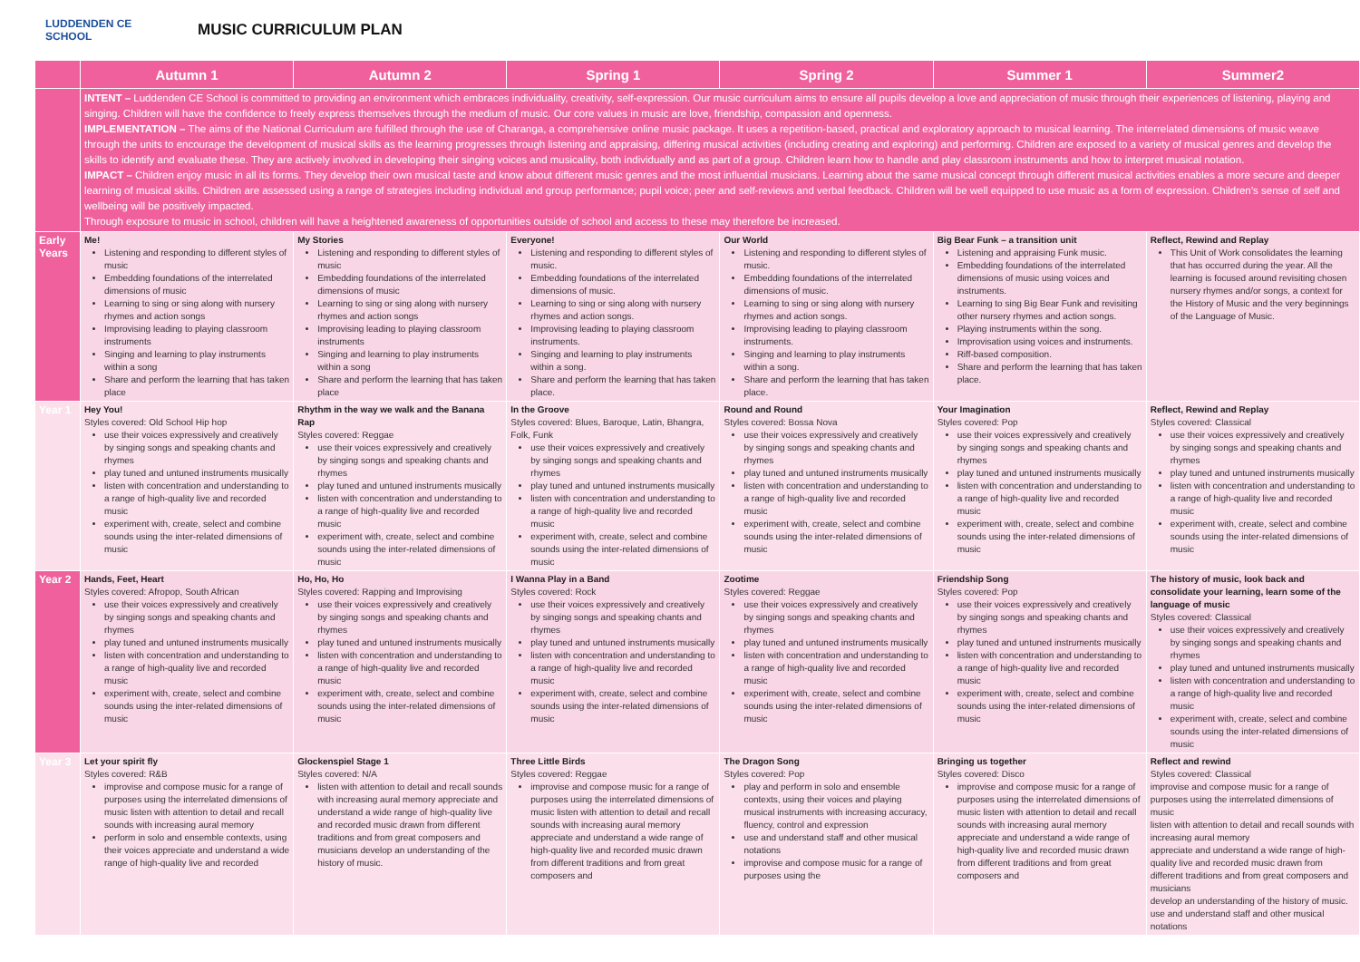LUDDENDEN CE SCHOOL
MUSIC CURRICULUM PLAN
| | Autumn 1 | Autumn 2 | Spring 1 | Spring 2 | Summer 1 | Summer2 |
| --- | --- | --- | --- | --- | --- | --- |
| | INTENT – Luddenden CE School is committed to providing an environment which embraces individuality, creativity, self-expression. Our music curriculum aims to ensure all pupils develop a love and appreciation of music through their experiences of listening, playing and singing. Children will have the confidence to freely express themselves through the medium of music. Our core values in music are love, friendship, compassion and openness. IMPLEMENTATION – The aims of the National Curriculum are fulfilled through the use of Charanga, a comprehensive online music package. It uses a repetition-based, practical and exploratory approach to musical learning. The interrelated dimensions of music weave through the units to encourage the development of musical skills as the learning progresses through listening and appraising, differing musical activities (including creating and exploring) and performing. Children are exposed to a variety of musical genres and develop the skills to identify and evaluate these. They are actively involved in developing their singing voices and musicality, both individually and as part of a group. Children learn how to handle and play classroom instruments and how to interpret musical notation. IMPACT – Children enjoy music in all its forms. They develop their own musical taste and know about different music genres and the most influential musicians. Learning about the same musical concept through different musical activities enables a more secure and deeper learning of musical skills. Children are assessed using a range of strategies including individual and group performance; pupil voice; peer and self-reviews and verbal feedback. Children will be well equipped to use music as a form of expression. Children’s sense of self and wellbeing will be positively impacted. Through exposure to music in school, children will have a heightened awareness of opportunities outside of school and access to these may therefore be increased. | | | | | |
| Early Years | Me! Listening and responding to different styles of music Embedding foundations of the interrelated dimensions of music Learning to sing or sing along with nursery rhymes and action songs Improvising leading to playing classroom instruments Singing and learning to play instruments within a song Share and perform the learning that has taken place | My Stories Listening and responding to different styles of music Embedding foundations of the interrelated dimensions of music Learning to sing or sing along with nursery rhymes and action songs Improvising leading to playing classroom instruments Singing and learning to play instruments within a song Share and perform the learning that has taken place | Everyone! Listening and responding to different styles of music. Embedding foundations of the interrelated dimensions of music. Learning to sing or sing along with nursery rhymes and action songs. Improvising leading to playing classroom instruments. Singing and learning to play instruments within a song. Share and perform the learning that has taken place. | Our World Listening and responding to different styles of music. Embedding foundations of the interrelated dimensions of music. Learning to sing or sing along with nursery rhymes and action songs. Improvising leading to playing classroom instruments. Singing and learning to play instruments within a song. Share and perform the learning that has taken place. | Big Bear Funk – a transition unit Listening and appraising Funk music. Embedding foundations of the interrelated dimensions of music using voices and instruments. Learning to sing Big Bear Funk and revisiting other nursery rhymes and action songs. Playing instruments within the song. Improvisation using voices and instruments. Riff-based composition. Share and perform the learning that has taken place. | Reflect, Rewind and Replay This Unit of Work consolidates the learning that has occurred during the year. All the learning is focused around revisiting chosen nursery rhymes and/or songs, a context for the History of Music and the very beginnings of the Language of Music. |
| Year 1 | Hey You! Styles covered: Old School Hip hop use their voices expressively and creatively by singing songs and speaking chants and rhymes play tuned and untuned instruments musically listen with concentration and understanding to a range of high-quality live and recorded music experiment with, create, select and combine sounds using the inter-related dimensions of music | Rhythm in the way we walk and the Banana Rap Styles covered: Reggae use their voices expressively and creatively by singing songs and speaking chants and rhymes play tuned and untuned instruments musically listen with concentration and understanding to a range of high-quality live and recorded music experiment with, create, select and combine sounds using the inter-related dimensions of music | In the Groove Styles covered: Blues, Baroque, Latin, Bhangra, Folk, Funk use their voices expressively and creatively by singing songs and speaking chants and rhymes play tuned and untuned instruments musically listen with concentration and understanding to a range of high-quality live and recorded music experiment with, create, select and combine sounds using the inter-related dimensions of music | Round and Round Styles covered: Bossa Nova use their voices expressively and creatively by singing songs and speaking chants and rhymes play tuned and untuned instruments musically listen with concentration and understanding to a range of high-quality live and recorded music experiment with, create, select and combine sounds using the inter-related dimensions of music | Your Imagination Styles covered: Pop use their voices expressively and creatively by singing songs and speaking chants and rhymes play tuned and untuned instruments musically listen with concentration and understanding to a range of high-quality live and recorded music experiment with, create, select and combine sounds using the inter-related dimensions of music | Reflect, Rewind and Replay Styles covered: Classical use their voices expressively and creatively by singing songs and speaking chants and rhymes play tuned and untuned instruments musically listen with concentration and understanding to a range of high-quality live and recorded music experiment with, create, select and combine sounds using the inter-related dimensions of music |
| Year 2 | Hands, Feet, Heart Styles covered: Afropop, South African use their voices expressively and creatively by singing songs and speaking chants and rhymes play tuned and untuned instruments musically listen with concentration and understanding to a range of high-quality live and recorded music experiment with, create, select and combine sounds using the inter-related dimensions of music | Ho, Ho, Ho Styles covered: Rapping and Improvising use their voices expressively and creatively by singing songs and speaking chants and rhymes play tuned and untuned instruments musically listen with concentration and understanding to a range of high-quality live and recorded music experiment with, create, select and combine sounds using the inter-related dimensions of music | I Wanna Play in a Band Styles covered: Rock use their voices expressively and creatively by singing songs and speaking chants and rhymes play tuned and untuned instruments musically listen with concentration and understanding to a range of high-quality live and recorded music experiment with, create, select and combine sounds using the inter-related dimensions of music | Zootime Styles covered: Reggae use their voices expressively and creatively by singing songs and speaking chants and rhymes play tuned and untuned instruments musically listen with concentration and understanding to a range of high-quality live and recorded music experiment with, create, select and combine sounds using the inter-related dimensions of music | Friendship Song Styles covered: Pop use their voices expressively and creatively by singing songs and speaking chants and rhymes play tuned and untuned instruments musically listen with concentration and understanding to a range of high-quality live and recorded music experiment with, create, select and combine sounds using the inter-related dimensions of music | The history of music, look back and consolidate your learning, learn some of the language of music Styles covered: Classical use their voices expressively and creatively by singing songs and speaking chants and rhymes play tuned and untuned instruments musically listen with concentration and understanding to a range of high-quality live and recorded music experiment with, create, select and combine sounds using the inter-related dimensions of music |
| Year 3 | Let your spirit fly Styles covered: R&B improvise and compose music for a range of purposes using the interrelated dimensions of music listen with attention to detail and recall sounds with increasing aural memory perform in solo and ensemble contexts, using their voices appreciate and understand a wide range of high-quality live and recorded | Glockenspiel Stage 1 Styles covered: N/A listen with attention to detail and recall sounds with increasing aural memory appreciate and understand a wide range of high-quality live and recorded music drawn from different traditions and from great composers and musicians develop an understanding of the history of music. | Three Little Birds Styles covered: Reggae improvise and compose music for a range of purposes using the interrelated dimensions of music listen with attention to detail and recall sounds with increasing aural memory appreciate and understand a wide range of high-quality live and recorded music drawn from different traditions and from great composers and | The Dragon Song Styles covered: Pop play and perform in solo and ensemble contexts, using their voices and playing musical instruments with increasing accuracy, fluency, control and expression use and understand staff and other musical notations improvise and compose music for a range of purposes using the | Bringing us together Styles covered: Disco improvise and compose music for a range of purposes using the interrelated dimensions of music listen with attention to detail and recall sounds with increasing aural memory appreciate and understand a wide range of high-quality live and recorded music drawn from different traditions and from great composers and | Reflect and rewind Styles covered: Classical improvise and compose music for a range of purposes using the interrelated dimensions of music listen with attention to detail and recall sounds with increasing aural memory appreciate and understand a wide range of high-quality live and recorded music drawn from different traditions and from great composers and musicians develop an understanding of the history of music. use and understand staff and other musical notations |